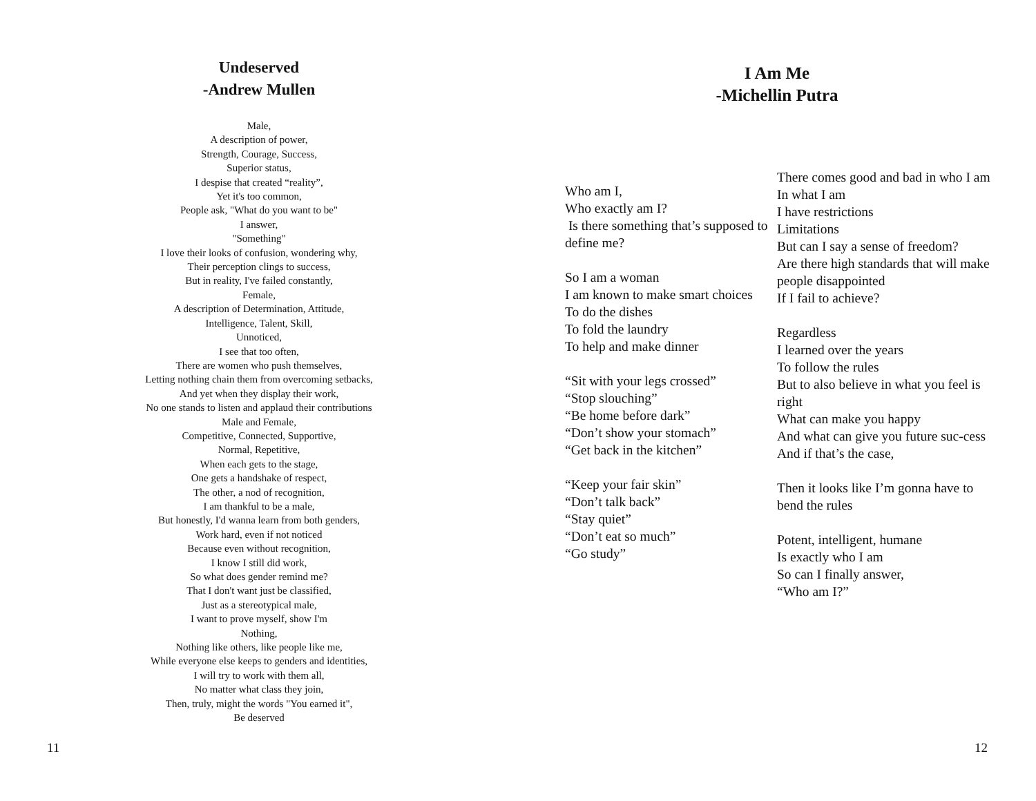Undeserved
-Andrew Mullen
Male,
A description of power,
Strength, Courage, Success,
Superior status,
I despise that created “reality”,
Yet it's too common,
People ask, "What do you want to be"
I answer,
"Something"
I love their looks of confusion, wondering why,
Their perception clings to success,
But in reality, I've failed constantly,
Female,
A description of Determination, Attitude,
Intelligence, Talent, Skill,
Unnoticed,
I see that too often,
There are women who push themselves,
Letting nothing chain them from overcoming setbacks,
And yet when they display their work,
No one stands to listen and applaud their contributions
Male and Female,
Competitive, Connected, Supportive,
Normal, Repetitive,
When each gets to the stage,
One gets a handshake of respect,
The other, a nod of recognition,
I am thankful to be a male,
But honestly, I'd wanna learn from both genders,
Work hard, even if not noticed
Because even without recognition,
I know I still did work,
So what does gender remind me?
That I don't want just be classified,
Just as a stereotypical male,
I want to prove myself, show I'm
Nothing,
Nothing like others, like people like me,
While everyone else keeps to genders and identities,
I will try to work with them all,
No matter what class they join,
Then, truly, might the words "You earned it",
Be deserved
I Am Me
-Michellin Putra
Who am I,
Who exactly am I?
Is there something that’s supposed to define me?
So I am a woman
I am known to make smart choices
To do the dishes
To fold the laundry
To help and make dinner
“Sit with your legs crossed”
“Stop slouching”
“Be home before dark”
“Don’t show your stomach”
“Get back in the kitchen”
“Keep your fair skin”
“Don’t talk back”
“Stay quiet”
“Don’t eat so much”
“Go study”
There comes good and bad in who I am
In what I am
I have restrictions
Limitations
But can I say a sense of freedom?
Are there high standards that will make people disappointed
If I fail to achieve?
Regardless
I learned over the years
To follow the rules
But to also believe in what you feel is right
What can make you happy
And what can give you future suc-cess
And if that’s the case,
Then it looks like I’m gonna have to bend the rules
Potent, intelligent, humane
Is exactly who I am
So can I finally answer,
“Who am I?”
11 12